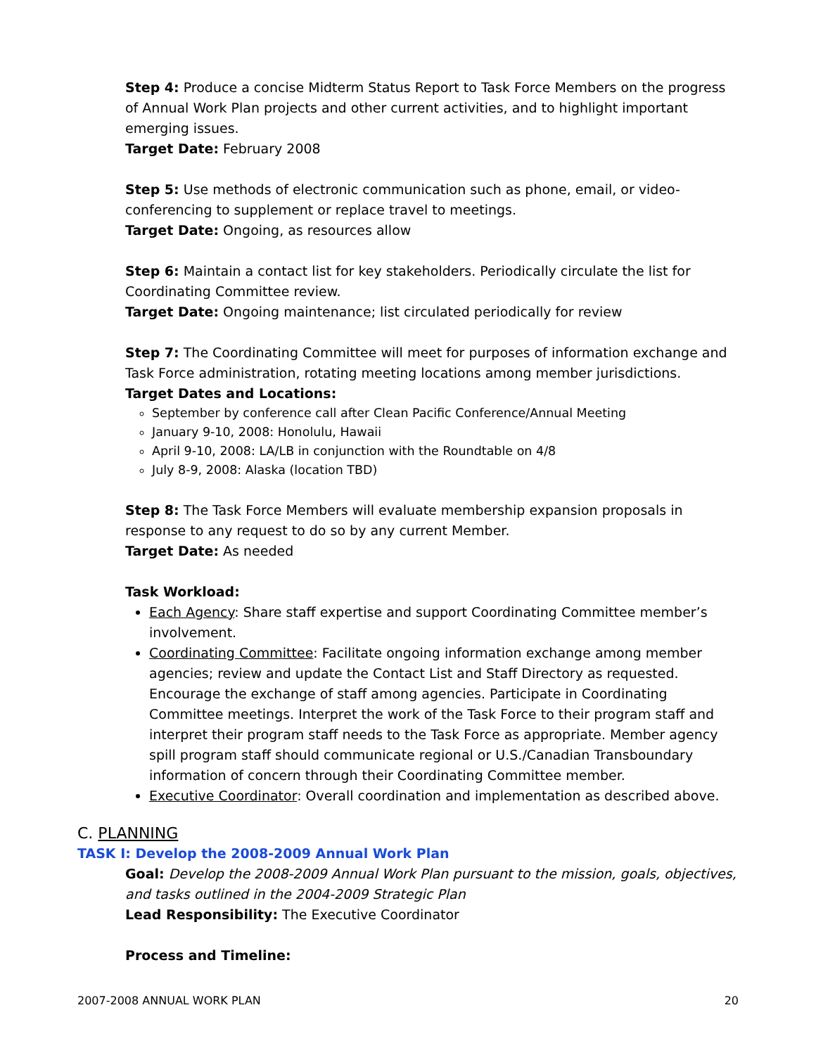Step 4: Produce a concise Midterm Status Report to Task Force Members on the progress of Annual Work Plan projects and other current activities, and to highlight important emerging issues.
Target Date: February 2008
Step 5: Use methods of electronic communication such as phone, email, or video-conferencing to supplement or replace travel to meetings.
Target Date: Ongoing, as resources allow
Step 6: Maintain a contact list for key stakeholders. Periodically circulate the list for Coordinating Committee review.
Target Date: Ongoing maintenance; list circulated periodically for review
Step 7: The Coordinating Committee will meet for purposes of information exchange and Task Force administration, rotating meeting locations among member jurisdictions.
Target Dates and Locations:
September by conference call after Clean Pacific Conference/Annual Meeting
January 9-10, 2008: Honolulu, Hawaii
April 9-10, 2008: LA/LB in conjunction with the Roundtable on 4/8
July 8-9, 2008: Alaska (location TBD)
Step 8: The Task Force Members will evaluate membership expansion proposals in response to any request to do so by any current Member.
Target Date: As needed
Task Workload:
Each Agency: Share staff expertise and support Coordinating Committee member’s involvement.
Coordinating Committee: Facilitate ongoing information exchange among member agencies; review and update the Contact List and Staff Directory as requested. Encourage the exchange of staff among agencies. Participate in Coordinating Committee meetings. Interpret the work of the Task Force to their program staff and interpret their program staff needs to the Task Force as appropriate. Member agency spill program staff should communicate regional or U.S./Canadian Transboundary information of concern through their Coordinating Committee member.
Executive Coordinator: Overall coordination and implementation as described above.
C. PLANNING
TASK I: Develop the 2008-2009 Annual Work Plan
Goal: Develop the 2008-2009 Annual Work Plan pursuant to the mission, goals, objectives, and tasks outlined in the 2004-2009 Strategic Plan
Lead Responsibility: The Executive Coordinator
Process and Timeline:
2007-2008 ANNUAL WORK PLAN 20